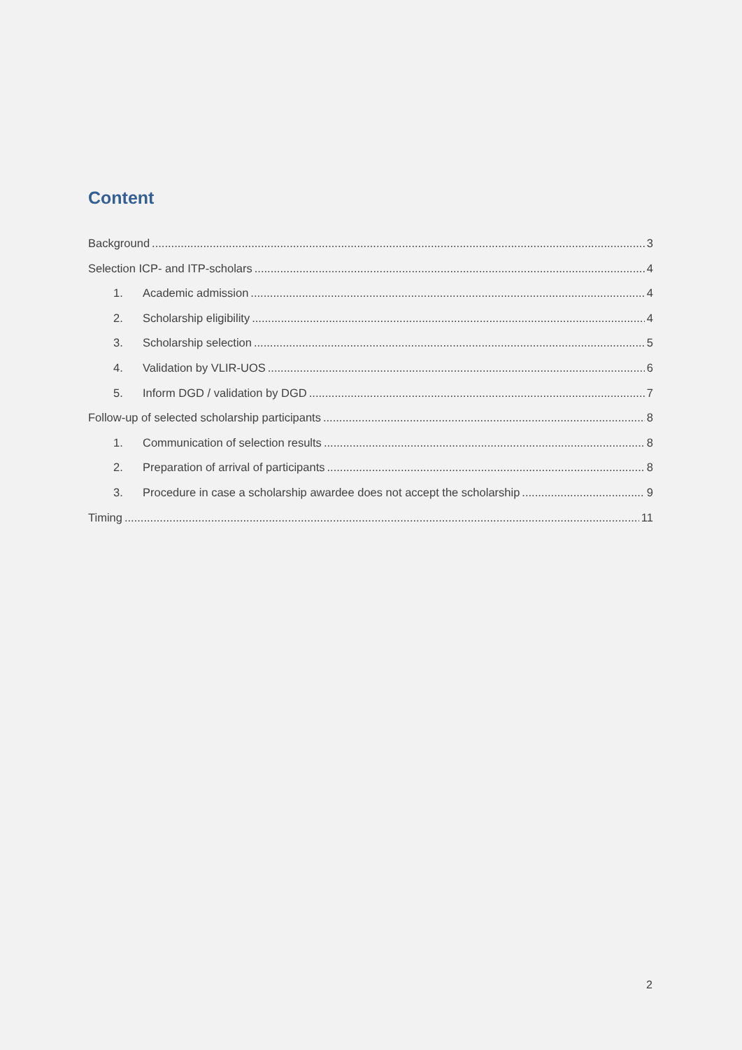Content
Background 3
Selection ICP- and ITP-scholars 4
1. Academic admission 4
2. Scholarship eligibility 4
3. Scholarship selection 5
4. Validation by VLIR-UOS 6
5. Inform DGD / validation by DGD 7
Follow-up of selected scholarship participants 8
1. Communication of selection results 8
2. Preparation of arrival of participants 8
3. Procedure in case a scholarship awardee does not accept the scholarship 9
Timing 11
2